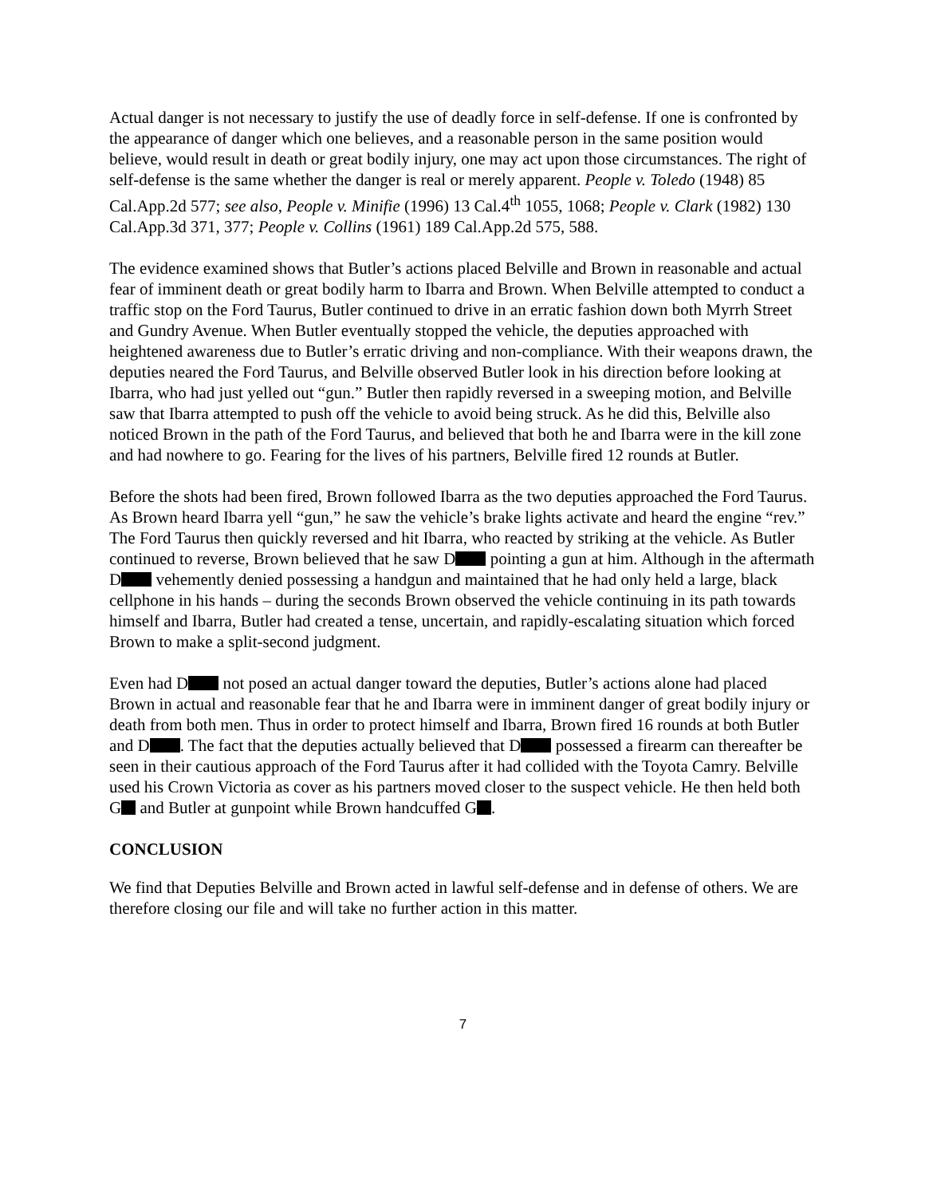Actual danger is not necessary to justify the use of deadly force in self-defense. If one is confronted by the appearance of danger which one believes, and a reasonable person in the same position would believe, would result in death or great bodily injury, one may act upon those circumstances. The right of self-defense is the same whether the danger is real or merely apparent. People v. Toledo (1948) 85 Cal.App.2d 577; see also, People v. Minifie (1996) 13 Cal.4<sup>th</sup> 1055, 1068; People v. Clark (1982) 130 Cal.App.3d 371, 377; People v. Collins (1961) 189 Cal.App.2d 575, 588.
The evidence examined shows that Butler’s actions placed Belville and Brown in reasonable and actual fear of imminent death or great bodily harm to Ibarra and Brown. When Belville attempted to conduct a traffic stop on the Ford Taurus, Butler continued to drive in an erratic fashion down both Myrrh Street and Gundry Avenue. When Butler eventually stopped the vehicle, the deputies approached with heightened awareness due to Butler’s erratic driving and non-compliance. With their weapons drawn, the deputies neared the Ford Taurus, and Belville observed Butler look in his direction before looking at Ibarra, who had just yelled out “gun.” Butler then rapidly reversed in a sweeping motion, and Belville saw that Ibarra attempted to push off the vehicle to avoid being struck. As he did this, Belville also noticed Brown in the path of the Ford Taurus, and believed that both he and Ibarra were in the kill zone and had nowhere to go. Fearing for the lives of his partners, Belville fired 12 rounds at Butler.
Before the shots had been fired, Brown followed Ibarra as the two deputies approached the Ford Taurus. As Brown heard Ibarra yell “gun,” he saw the vehicle’s brake lights activate and heard the engine “rev.” The Ford Taurus then quickly reversed and hit Ibarra, who reacted by striking at the vehicle. As Butler continued to reverse, Brown believed that he saw D pointing a gun at him. Although in the aftermath D vehemently denied possessing a handgun and maintained that he had only held a large, black cellphone in his hands – during the seconds Brown observed the vehicle continuing in its path towards himself and Ibarra, Butler had created a tense, uncertain, and rapidly-escalating situation which forced Brown to make a split-second judgment.
Even had D not posed an actual danger toward the deputies, Butler’s actions alone had placed Brown in actual and reasonable fear that he and Ibarra were in imminent danger of great bodily injury or death from both men. Thus in order to protect himself and Ibarra, Brown fired 16 rounds at both Butler and D . The fact that the deputies actually believed that D possessed a firearm can thereafter be seen in their cautious approach of the Ford Taurus after it had collided with the Toyota Camry. Belville used his Crown Victoria as cover as his partners moved closer to the suspect vehicle. He then held both G and Butler at gunpoint while Brown handcuffed G .
CONCLUSION
We find that Deputies Belville and Brown acted in lawful self-defense and in defense of others. We are therefore closing our file and will take no further action in this matter.
7